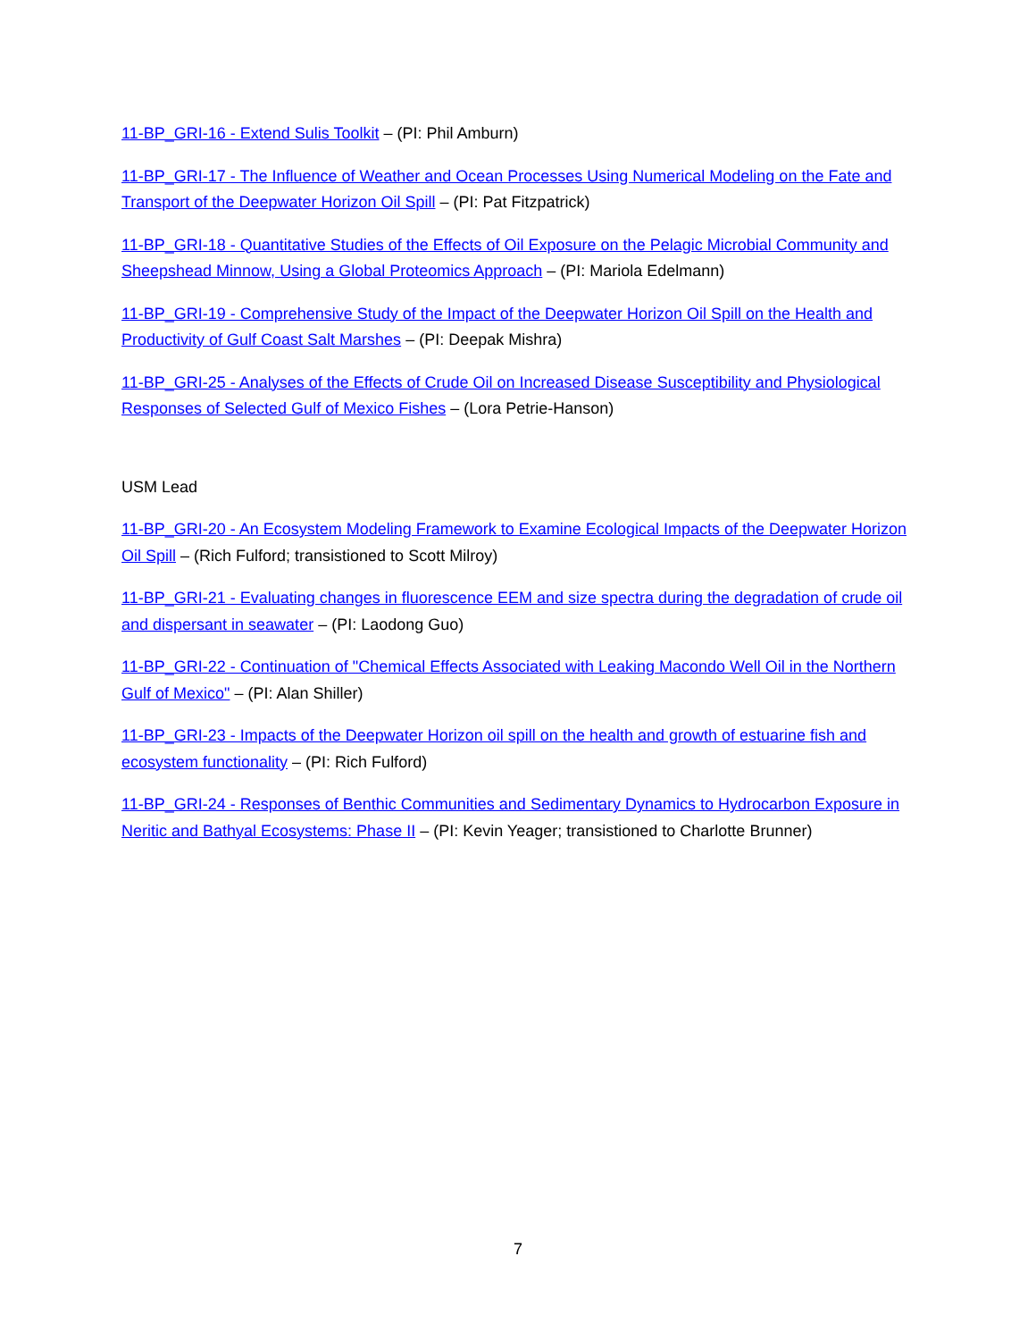11-BP_GRI-16 - Extend Sulis Toolkit – (PI: Phil Amburn)
11-BP_GRI-17 - The Influence of Weather and Ocean Processes Using Numerical Modeling on the Fate and Transport of the Deepwater Horizon Oil Spill – (PI: Pat Fitzpatrick)
11-BP_GRI-18 - Quantitative Studies of the Effects of Oil Exposure on the Pelagic Microbial Community and Sheepshead Minnow, Using a Global Proteomics Approach – (PI: Mariola Edelmann)
11-BP_GRI-19 - Comprehensive Study of the Impact of the Deepwater Horizon Oil Spill on the Health and Productivity of Gulf Coast Salt Marshes – (PI: Deepak Mishra)
11-BP_GRI-25 - Analyses of the Effects of Crude Oil on Increased Disease Susceptibility and Physiological Responses of Selected Gulf of Mexico Fishes – (Lora Petrie-Hanson)
USM Lead
11-BP_GRI-20 - An Ecosystem Modeling Framework to Examine Ecological Impacts of the Deepwater Horizon Oil Spill – (Rich Fulford; transistioned to Scott Milroy)
11-BP_GRI-21 - Evaluating changes in fluorescence EEM and size spectra during the degradation of crude oil and dispersant in seawater – (PI: Laodong Guo)
11-BP_GRI-22 - Continuation of "Chemical Effects Associated with Leaking Macondo Well Oil in the Northern Gulf of Mexico" – (PI: Alan Shiller)
11-BP_GRI-23 - Impacts of the Deepwater Horizon oil spill on the health and growth of estuarine fish and ecosystem functionality – (PI: Rich Fulford)
11-BP_GRI-24 - Responses of Benthic Communities and Sedimentary Dynamics to Hydrocarbon Exposure in Neritic and Bathyal Ecosystems: Phase II – (PI: Kevin Yeager; transistioned to Charlotte Brunner)
7